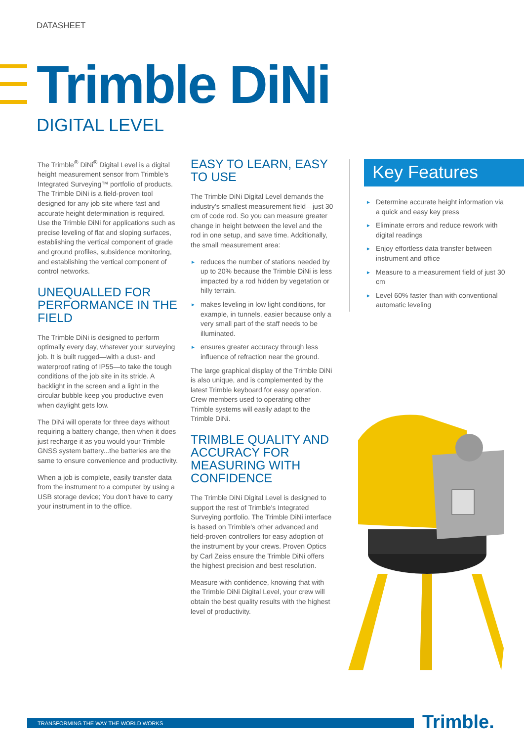DATASHEET
Trimble DiNi
DIGITAL LEVEL
The Trimble<sup>®</sup> DiNi<sup>®</sup> Digital Level is a digital height measurement sensor from Trimble's Integrated Surveying™ portfolio of products. The Trimble DiNi is a field-proven tool designed for any job site where fast and accurate height determination is required. Use the Trimble DiNi for applications such as precise leveling of flat and sloping surfaces, establishing the vertical component of grade and ground profiles, subsidence monitoring, and establishing the vertical component of control networks.
UNEQUALLED FOR PERFORMANCE IN THE FIELD
The Trimble DiNi is designed to perform optimally every day, whatever your surveying job. It is built rugged—with a dust- and waterproof rating of IP55—to take the tough conditions of the job site in its stride. A backlight in the screen and a light in the circular bubble keep you productive even when daylight gets low.
The DiNi will operate for three days without requiring a battery change, then when it does just recharge it as you would your Trimble GNSS system battery...the batteries are the same to ensure convenience and productivity.
When a job is complete, easily transfer data from the instrument to a computer by using a USB storage device; You don't have to carry your instrument in to the office.
EASY TO LEARN, EASY TO USE
The Trimble DiNi Digital Level demands the industry's smallest measurement field—just 30 cm of code rod. So you can measure greater change in height between the level and the rod in one setup, and save time. Additionally, the small measurement area:
► reduces the number of stations needed by up to 20% because the Trimble DiNi is less impacted by a rod hidden by vegetation or hilly terrain.
► makes leveling in low light conditions, for example, in tunnels, easier because only a very small part of the staff needs to be illuminated.
► ensures greater accuracy through less influence of refraction near the ground.
The large graphical display of the Trimble DiNi is also unique, and is complemented by the latest Trimble keyboard for easy operation. Crew members used to operating other Trimble systems will easily adapt to the Trimble DiNi.
TRIMBLE QUALITY AND ACCURACY FOR MEASURING WITH CONFIDENCE
The Trimble DiNi Digital Level is designed to support the rest of Trimble's Integrated Surveying portfolio. The Trimble DiNi interface is based on Trimble's other advanced and field-proven controllers for easy adoption of the instrument by your crews. Proven Optics by Carl Zeiss ensure the Trimble DiNi offers the highest precision and best resolution.
Measure with confidence, knowing that with the Trimble DiNi Digital Level, your crew will obtain the best quality results with the highest level of productivity.
Key Features
► Determine accurate height information via a quick and easy key press
► Eliminate errors and reduce rework with digital readings
► Enjoy effortless data transfer between instrument and office
► Measure to a measurement field of just 30 cm
► Level 60% faster than with conventional automatic leveling
TRANSFORMING THE WAY THE WORLD WORKS Trimble.